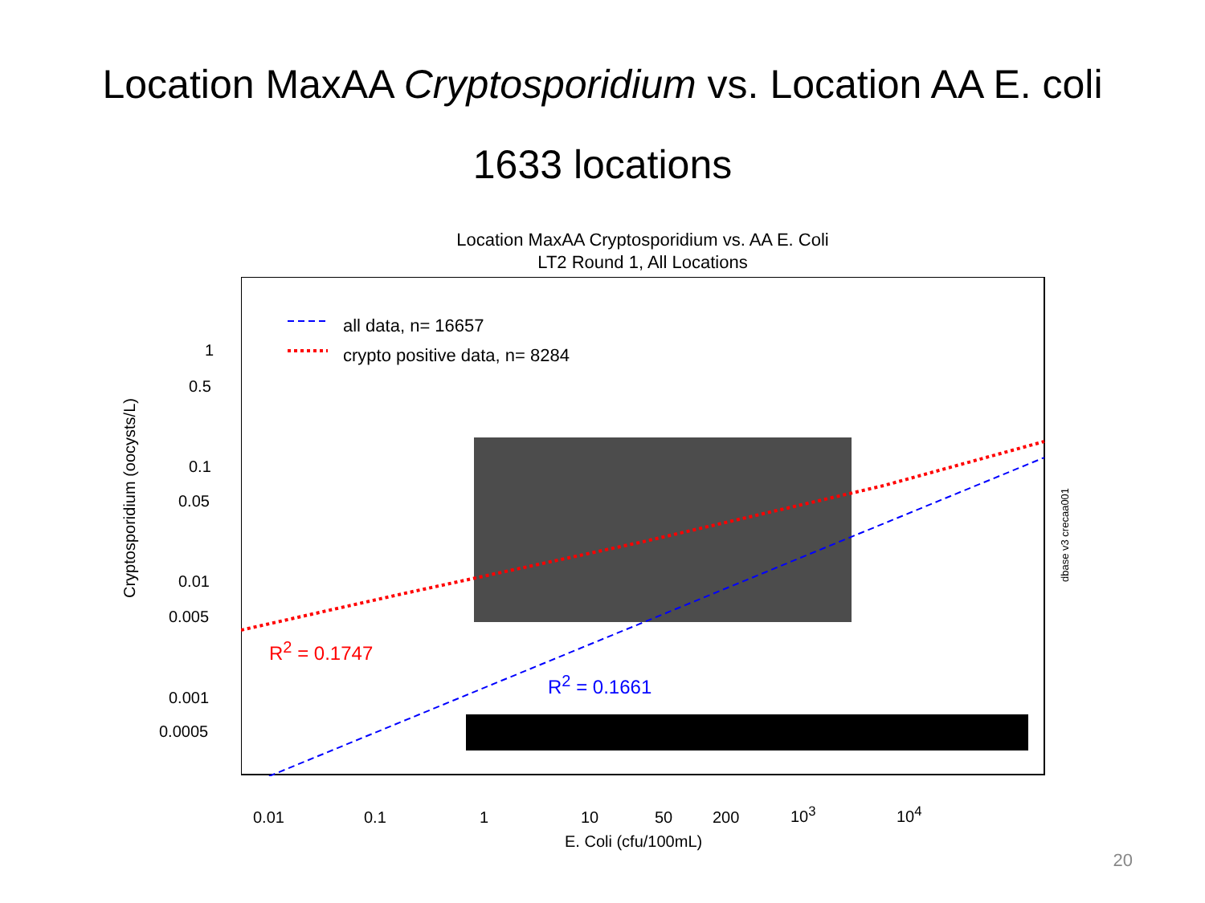Location MaxAA Cryptosporidium vs. Location AA E. coli
1633 locations
Location MaxAA Cryptosporidium vs. AA E. Coli
LT2 Round 1, All Locations
all data, n= 16657
crypto positive data, n= 8284
R<sup>2</sup> = 0.1747
R<sup>2</sup> = 0.1661
Cryptosporidium (oocysts/L)
1
0.5
0.1
0.05
0.01
0.005
0.001
0.0005
0.01 0.1 1 10 50 200 10<sup>3</sup> 10<sup>4</sup>
E. Coli (cfu/100mL)
dbase v3 crecaa001
20